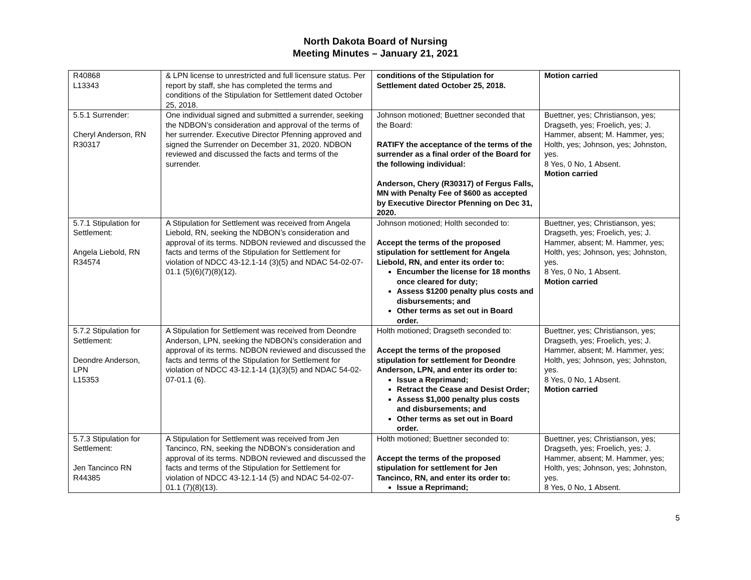North Dakota Board of Nursing
Meeting Minutes – January 21, 2021
| R40868 L13343 | & LPN license to unrestricted and full licensure status. Per report by staff, she has completed the terms and conditions of the Stipulation for Settlement dated October 25, 2018. | conditions of the Stipulation for Settlement dated October 25, 2018. | Motion carried |
| 5.5.1 Surrender: Cheryl Anderson, RN R30317 | One individual signed and submitted a surrender, seeking the NDBON’s consideration and approval of the terms of her surrender. Executive Director Pfenning approved and signed the Surrender on December 31, 2020. NDBON reviewed and discussed the facts and terms of the surrender. | Johnson motioned; Buettner seconded that the Board: RATIFY the acceptance of the terms of the surrender as a final order of the Board for the following individual: Anderson, Chery (R30317) of Fergus Falls, MN with Penalty Fee of $600 as accepted by Executive Director Pfenning on Dec 31, 2020. | Buettner, yes; Christianson, yes; Dragseth, yes; Froelich, yes; J. Hammer, absent; M. Hammer, yes; Holth, yes; Johnson, yes; Johnston, yes. 8 Yes, 0 No, 1 Absent. Motion carried |
| 5.7.1 Stipulation for Settlement: Angela Liebold, RN R34574 | A Stipulation for Settlement was received from Angela Liebold, RN, seeking the NDBON’s consideration and approval of its terms. NDBON reviewed and discussed the facts and terms of the Stipulation for Settlement for violation of NDCC 43-12.1-14 (3)(5) and NDAC 54-02-07-01.1 (5)(6)(7)(8)(12). | Johnson motioned; Holth seconded to: Accept the terms of the proposed stipulation for settlement for Angela Liebold, RN, and enter its order to: Encumber the license for 18 months once cleared for duty; Assess $1200 penalty plus costs and disbursements; and Other terms as set out in Board order. | Buettner, yes; Christianson, yes; Dragseth, yes; Froelich, yes; J. Hammer, absent; M. Hammer, yes; Holth, yes; Johnson, yes; Johnston, yes. 8 Yes, 0 No, 1 Absent. Motion carried |
| 5.7.2 Stipulation for Settlement: Deondre Anderson, LPN L15353 | A Stipulation for Settlement was received from Deondre Anderson, LPN, seeking the NDBON’s consideration and approval of its terms. NDBON reviewed and discussed the facts and terms of the Stipulation for Settlement for violation of NDCC 43-12.1-14 (1)(3)(5) and NDAC 54-02-07-01.1 (6). | Holth motioned; Dragseth seconded to: Accept the terms of the proposed stipulation for settlement for Deondre Anderson, LPN, and enter its order to: Issue a Reprimand; Retract the Cease and Desist Order; Assess $1,000 penalty plus costs and disbursements; and Other terms as set out in Board order. | Buettner, yes; Christianson, yes; Dragseth, yes; Froelich, yes; J. Hammer, absent; M. Hammer, yes; Holth, yes; Johnson, yes; Johnston, yes. 8 Yes, 0 No, 1 Absent. Motion carried |
| 5.7.3 Stipulation for Settlement: Jen Tancinco RN R44385 | A Stipulation for Settlement was received from Jen Tancinco, RN, seeking the NDBON’s consideration and approval of its terms. NDBON reviewed and discussed the facts and terms of the Stipulation for Settlement for violation of NDCC 43-12.1-14 (5) and NDAC 54-02-07-01.1 (7)(8)(13). | Holth motioned; Buettner seconded to: Accept the terms of the proposed stipulation for settlement for Jen Tancinco, RN, and enter its order to: Issue a Reprimand; | Buettner, yes; Christianson, yes; Dragseth, yes; Froelich, yes; J. Hammer, absent; M. Hammer, yes; Holth, yes; Johnson, yes; Johnston, yes. 8 Yes, 0 No, 1 Absent. |
5